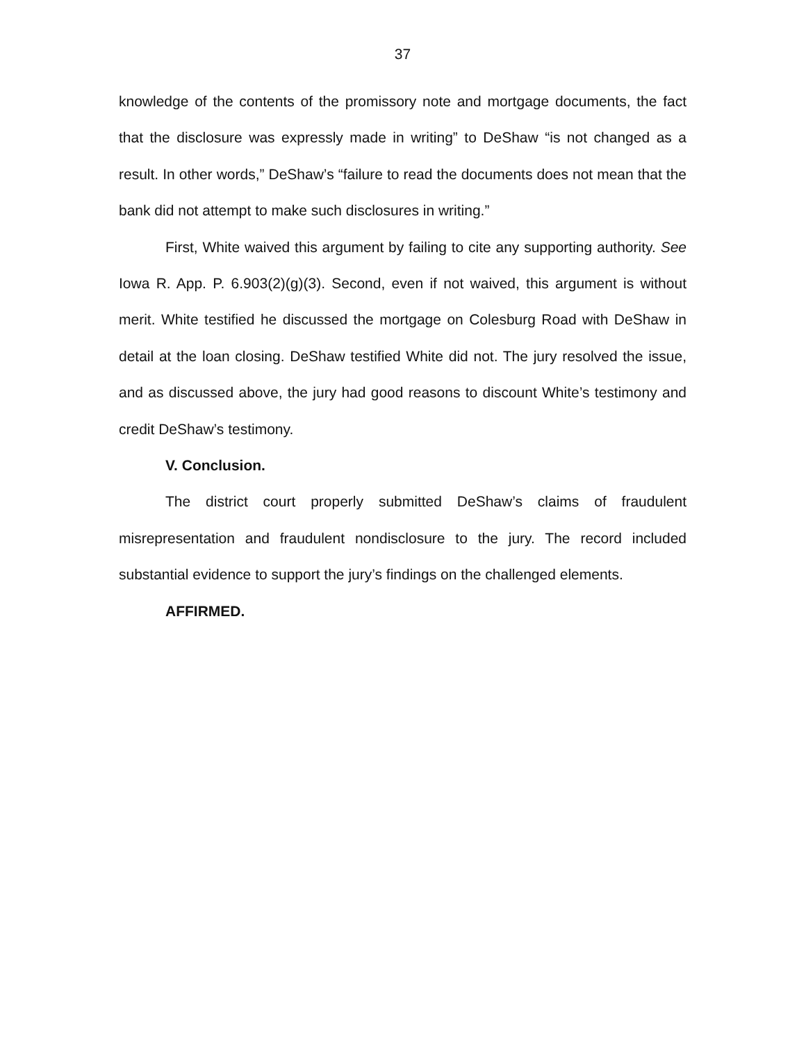37
knowledge of the contents of the promissory note and mortgage documents, the fact that the disclosure was expressly made in writing” to DeShaw “is not changed as a result. In other words,” DeShaw’s “failure to read the documents does not mean that the bank did not attempt to make such disclosures in writing.”
First, White waived this argument by failing to cite any supporting authority. See Iowa R. App. P. 6.903(2)(g)(3). Second, even if not waived, this argument is without merit. White testified he discussed the mortgage on Colesburg Road with DeShaw in detail at the loan closing. DeShaw testified White did not. The jury resolved the issue, and as discussed above, the jury had good reasons to discount White’s testimony and credit DeShaw’s testimony.
V. Conclusion.
The district court properly submitted DeShaw’s claims of fraudulent misrepresentation and fraudulent nondisclosure to the jury. The record included substantial evidence to support the jury’s findings on the challenged elements.
AFFIRMED.